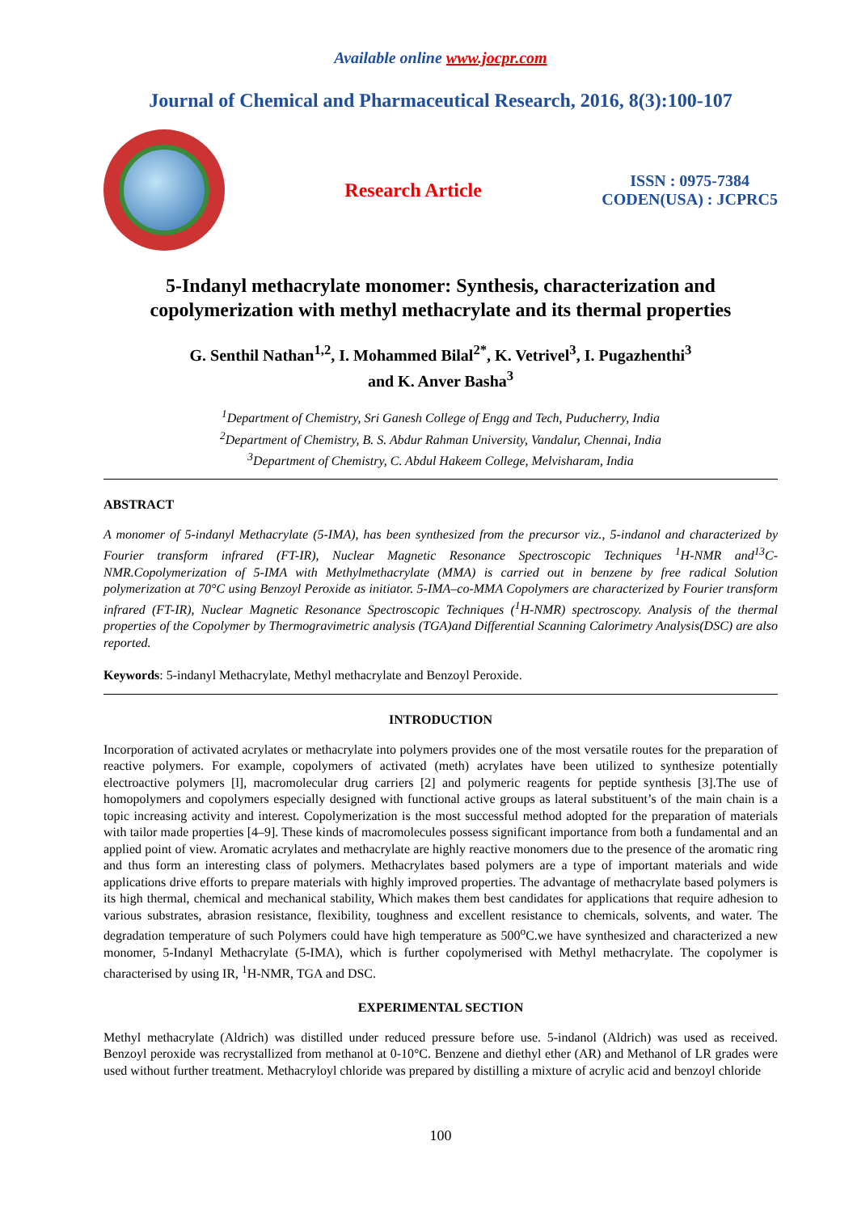Available online www.jocpr.com
Journal of Chemical and Pharmaceutical Research, 2016, 8(3):100-107
Research Article
ISSN : 0975-7384
CODEN(USA) : JCPRC5
5-Indanyl methacrylate monomer: Synthesis, characterization and copolymerization with methyl methacrylate and its thermal properties
G. Senthil Nathan<sup>1,2</sup>, I. Mohammed Bilal<sup>2*</sup>, K. Vetrivel<sup>3</sup>, I. Pugazhenthi<sup>3</sup>
and K. Anver Basha<sup>3</sup>
<sup>1</sup> Department of Chemistry, Sri Ganesh College of Engg and Tech, Puducherry, India
<sup>2</sup> Department of Chemistry, B. S. Abdur Rahman University, Vandalur, Chennai, India
<sup>3</sup> Department of Chemistry, C. Abdul Hakeem College, Melvisharam, India
ABSTRACT
A monomer of 5-indanyl Methacrylate (5-IMA), has been synthesized from the precursor viz., 5-indanol and characterized by Fourier transform infrared (FT-IR), Nuclear Magnetic Resonance Spectroscopic Techniques <sup>1</sup>H-NMR and<sup>13</sup>C-NMR.Copolymerization of 5-IMA with Methylmethacrylate (MMA) is carried out in benzene by free radical Solution polymerization at 70°C using Benzoyl Peroxide as initiator. 5-IMA–co-MMA Copolymers are characterized by Fourier transform infrared (FT-IR), Nuclear Magnetic Resonance Spectroscopic Techniques (<sup>1</sup>H-NMR) spectroscopy. Analysis of the thermal properties of the Copolymer by Thermogravimetric analysis (TGA)and Differential Scanning Calorimetry Analysis(DSC) are also reported.
Keywords: 5-indanyl Methacrylate, Methyl methacrylate and Benzoyl Peroxide.
INTRODUCTION
Incorporation of activated acrylates or methacrylate into polymers provides one of the most versatile routes for the preparation of reactive polymers. For example, copolymers of activated (meth) acrylates have been utilized to synthesize potentially electroactive polymers [l], macromolecular drug carriers [2] and polymeric reagents for peptide synthesis [3].The use of homopolymers and copolymers especially designed with functional active groups as lateral substituent’s of the main chain is a topic increasing activity and interest. Copolymerization is the most successful method adopted for the preparation of materials with tailor made properties [4–9]. These kinds of macromolecules possess significant importance from both a fundamental and an applied point of view. Aromatic acrylates and methacrylate are highly reactive monomers due to the presence of the aromatic ring and thus form an interesting class of polymers. Methacrylates based polymers are a type of important materials and wide applications drive efforts to prepare materials with highly improved properties. The advantage of methacrylate based polymers is its high thermal, chemical and mechanical stability, Which makes them best candidates for applications that require adhesion to various substrates, abrasion resistance, flexibility, toughness and excellent resistance to chemicals, solvents, and water. The degradation temperature of such Polymers could have high temperature as 500<sup>o</sup>C.we have synthesized and characterized a new monomer, 5-Indanyl Methacrylate (5-IMA), which is further copolymerised with Methyl methacrylate. The copolymer is characterised by using IR, <sup>1</sup>H-NMR, TGA and DSC.
EXPERIMENTAL SECTION
Methyl methacrylate (Aldrich) was distilled under reduced pressure before use. 5-indanol (Aldrich) was used as received. Benzoyl peroxide was recrystallized from methanol at 0-10°C. Benzene and diethyl ether (AR) and Methanol of LR grades were used without further treatment. Methacryloyl chloride was prepared by distilling a mixture of acrylic acid and benzoyl chloride
100